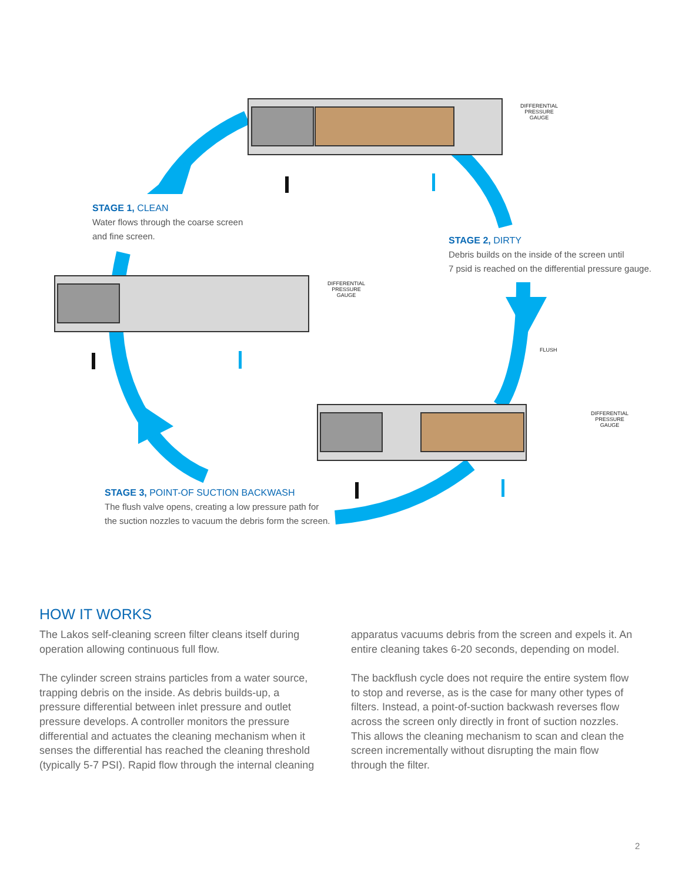DIFFERENTIAL
PRESSURE
GAUGE
DIFFERENTIAL
PRESSURE
GAUGE
DIFFERENTIAL
PRESSURE
GAUGE
FLUSH
STAGE 1, CLEAN
Water flows through the coarse screen
and fine screen.
STAGE 2, DIRTY
Debris builds on the inside of the screen until
7 psid is reached on the differential pressure gauge.
STAGE 3, POINT-OF SUCTION BACKWASH
The flush valve opens, creating a low pressure path for
the suction nozzles to vacuum the debris form the screen.
HOW IT WORKS
The Lakos self-cleaning screen filter cleans itself during operation allowing continuous full flow.
The cylinder screen strains particles from a water source, trapping debris on the inside. As debris builds-up, a pressure differential between inlet pressure and outlet pressure develops. A controller monitors the pressure differential and actuates the cleaning mechanism when it senses the differential has reached the cleaning threshold (typically 5-7 PSI). Rapid flow through the internal cleaning
apparatus vacuums debris from the screen and expels it. An entire cleaning takes 6-20 seconds, depending on model.
The backflush cycle does not require the entire system flow to stop and reverse, as is the case for many other types of filters. Instead, a point-of-suction backwash reverses flow across the screen only directly in front of suction nozzles. This allows the cleaning mechanism to scan and clean the screen incrementally without disrupting the main flow through the filter.
2